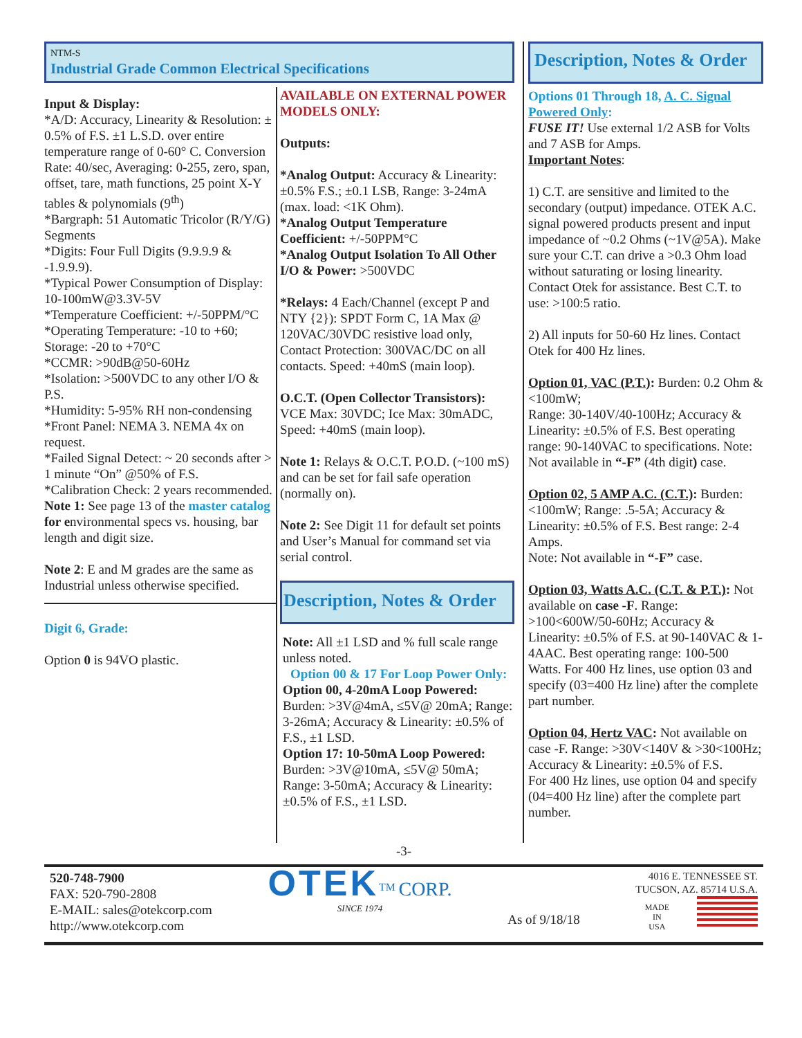NTM-S
Industrial Grade Common Electrical Specifications
Input & Display:
*A/D: Accuracy, Linearity & Resolution: ± 0.5% of F.S. ±1 L.S.D. over entire temperature range of 0-60° C. Conversion Rate: 40/sec, Averaging: 0-255, zero, span, offset, tare, math functions, 25 point X-Y tables & polynomials (9<sup>th</sup>)
*Bargraph: 51 Automatic Tricolor (R/Y/G) Segments
*Digits: Four Full Digits (9.9.9.9 & -1.9.9.9).
*Typical Power Consumption of Display: 10-100mW@3.3V-5V
*Temperature Coefficient: +/-50PPM/°C
*Operating Temperature: -10 to +60; Storage: -20 to +70°C
*CCMR: >90dB@50-60Hz
*Isolation: >500VDC to any other I/O & P.S.
*Humidity: 5-95% RH non-condensing
*Front Panel: NEMA 3. NEMA 4x on request.
*Failed Signal Detect: ~ 20 seconds after > 1 minute “On” @50% of F.S.
*Calibration Check: 2 years recommended.
Note 1: See page 13 of the master catalog for environmental specs vs. housing, bar length and digit size.
Note 2: E and M grades are the same as Industrial unless otherwise specified.
Digit 6, Grade:
Option 0 is 94VO plastic.
AVAILABLE ON EXTERNAL POWER MODELS ONLY:
Outputs:
*Analog Output: Accuracy & Linearity: ±0.5% F.S.; ±0.1 LSB, Range: 3-24mA (max. load: <1K Ohm).
*Analog Output Temperature Coefficient: +/-50PPM°C
*Analog Output Isolation To All Other I/O & Power: >500VDC
*Relays: 4 Each/Channel (except P and NTY {2}): SPDT Form C, 1A Max @ 120VAC/30VDC resistive load only, Contact Protection: 300VAC/DC on all contacts. Speed: +40mS (main loop).
O.C.T. (Open Collector Transistors): VCE Max: 30VDC; Ice Max: 30mADC, Speed: +40mS (main loop).
Note 1: Relays & O.C.T. P.O.D. (~100 mS) and can be set for fail safe operation (normally on).
Note 2: See Digit 11 for default set points and User’s Manual for command set via serial control.
Description, Notes & Order
Note: All ±1 LSD and % full scale range unless noted.
Option 00 & 17 For Loop Power Only:
Option 00, 4-20mA Loop Powered: Burden: >3V@4mA, ≤5V@ 20mA; Range: 3-26mA; Accuracy & Linearity: ±0.5% of F.S., ±1 LSD.
Option 17: 10-50mA Loop Powered: Burden: >3V@10mA, ≤5V@ 50mA; Range: 3-50mA; Accuracy & Linearity: ±0.5% of F.S., ±1 LSD.
Description, Notes & Order
Options 01 Through 18, A. C. Signal Powered Only:
FUSE IT! Use external 1/2 ASB for Volts and 7 ASB for Amps.
Important Notes:
1) C.T. are sensitive and limited to the secondary (output) impedance. OTEK A.C. signal powered products present and input impedance of ~0.2 Ohms (~1V@5A). Make sure your C.T. can drive a >0.3 Ohm load without saturating or losing linearity. Contact Otek for assistance. Best C.T. to use: >100:5 ratio.
2) All inputs for 50-60 Hz lines. Contact Otek for 400 Hz lines.
Option 01, VAC (P.T.): Burden: 0.2 Ohm & <100mW;
Range: 30-140V/40-100Hz; Accuracy & Linearity: ±0.5% of F.S. Best operating range: 90-140VAC to specifications. Note: Not available in “-F” (4th digit) case.
Option 02, 5 AMP A.C. (C.T.): Burden: <100mW; Range: .5-5A; Accuracy & Linearity: ±0.5% of F.S. Best range: 2-4 Amps.
Note: Not available in “-F” case.
Option 03, Watts A.C. (C.T. & P.T.): Not available on case -F. Range: >100<600W/50-60Hz; Accuracy & Linearity: ±0.5% of F.S. at 90-140VAC & 1-4AAC. Best operating range: 100-500 Watts. For 400 Hz lines, use option 03 and specify (03=400 Hz line) after the complete part number.
Option 04, Hertz VAC: Not available on case -F. Range: >30V<140V & >30<100Hz; Accuracy & Linearity: ±0.5% of F.S.
For 400 Hz lines, use option 04 and specify (04=400 Hz line) after the complete part number.
-3-
520-748-7900
FAX: 520-790-2808
E-MAIL: sales@otekcorp.com
http://www.otekcorp.com
OTEK<sup>TM</sup> CORP.
SINCE 1974
As of 9/18/18
4016 E. TENNESSEE ST.
TUCSON, AZ. 85714 U.S.A.
MADE
IN
USA